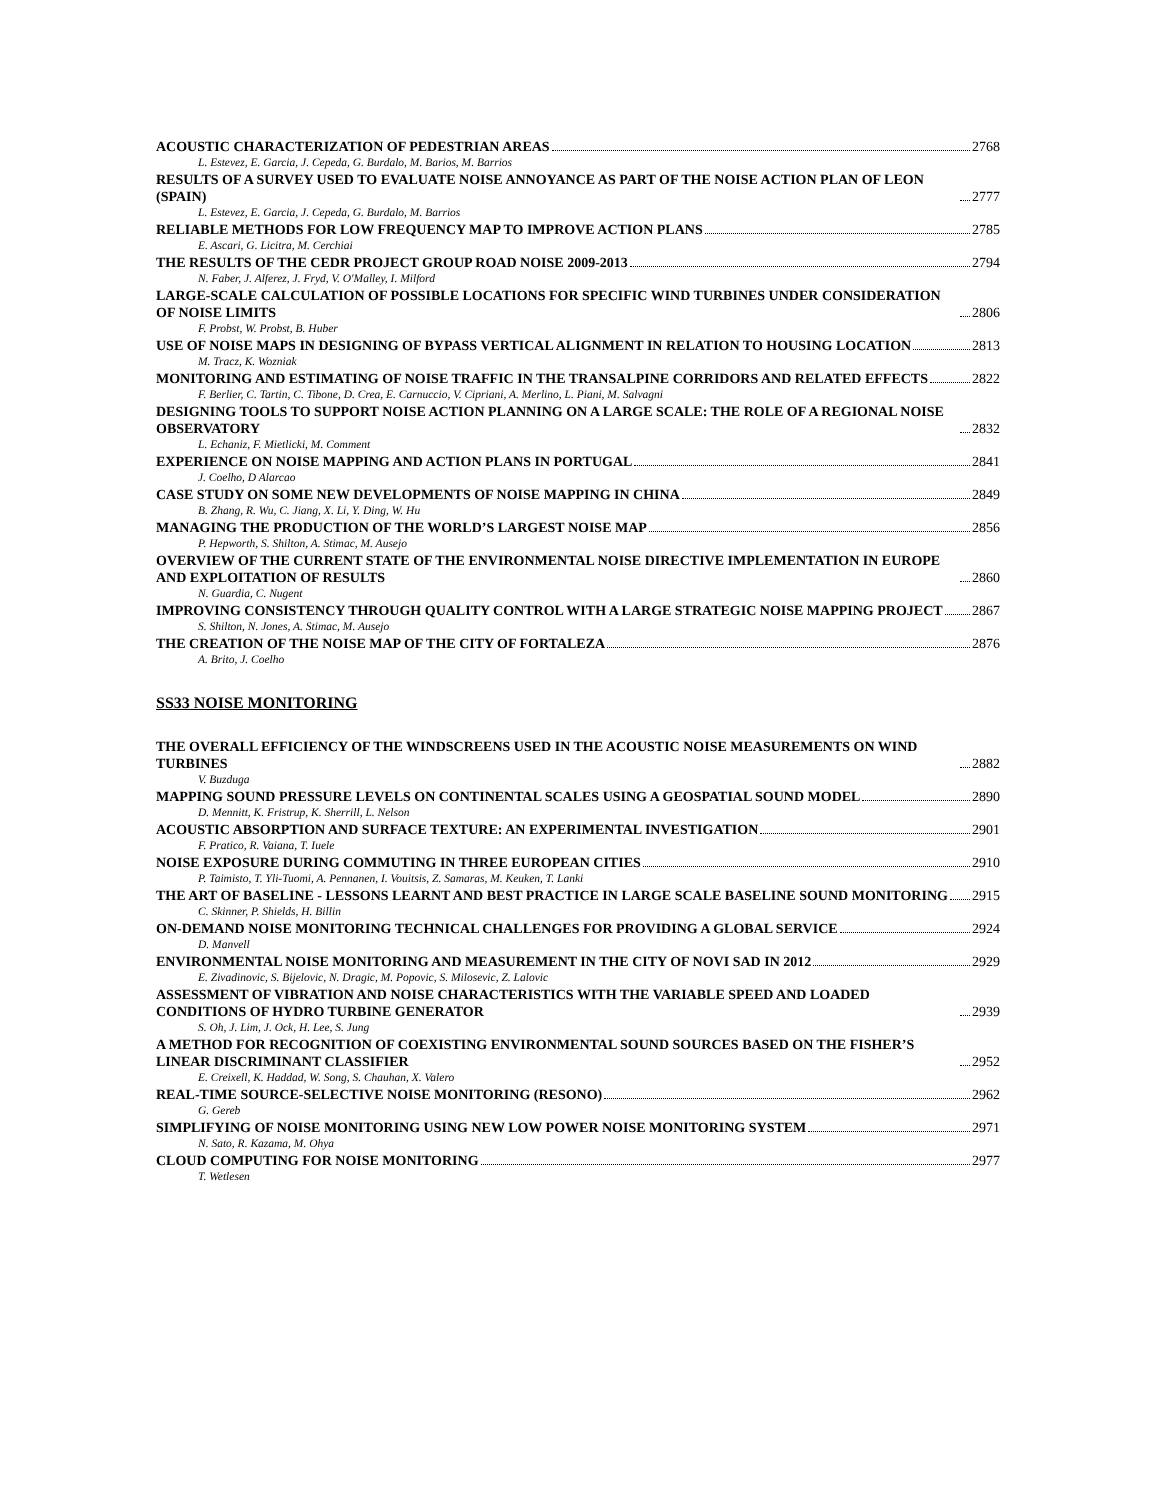ACOUSTIC CHARACTERIZATION OF PEDESTRIAN AREAS 2768
L. Estevez, E. Garcia, J. Cepeda, G. Burdalo, M. Barios, M. Barrios
RESULTS OF A SURVEY USED TO EVALUATE NOISE ANNOYANCE AS PART OF THE NOISE ACTION PLAN OF LEON (SPAIN) 2777
L. Estevez, E. Garcia, J. Cepeda, G. Burdalo, M. Barrios
RELIABLE METHODS FOR LOW FREQUENCY MAP TO IMPROVE ACTION PLANS 2785
E. Ascari, G. Licitra, M. Cerchiai
THE RESULTS OF THE CEDR PROJECT GROUP ROAD NOISE 2009-2013 2794
N. Faber, J. Alferez, J. Fryd, V. O'Malley, I. Milford
LARGE-SCALE CALCULATION OF POSSIBLE LOCATIONS FOR SPECIFIC WIND TURBINES UNDER CONSIDERATION OF NOISE LIMITS 2806
F. Probst, W. Probst, B. Huber
USE OF NOISE MAPS IN DESIGNING OF BYPASS VERTICAL ALIGNMENT IN RELATION TO HOUSING LOCATION 2813
M. Tracz, K. Wozniak
MONITORING AND ESTIMATING OF NOISE TRAFFIC IN THE TRANSALPINE CORRIDORS AND RELATED EFFECTS 2822
F. Berlier, C. Tartin, C. Tibone, D. Crea, E. Carnuccio, V. Cipriani, A. Merlino, L. Piani, M. Salvagni
DESIGNING TOOLS TO SUPPORT NOISE ACTION PLANNING ON A LARGE SCALE: THE ROLE OF A REGIONAL NOISE OBSERVATORY 2832
L. Echaniz, F. Mietlicki, M. Comment
EXPERIENCE ON NOISE MAPPING AND ACTION PLANS IN PORTUGAL 2841
J. Coelho, D Alarcao
CASE STUDY ON SOME NEW DEVELOPMENTS OF NOISE MAPPING IN CHINA 2849
B. Zhang, R. Wu, C. Jiang, X. Li, Y. Ding, W. Hu
MANAGING THE PRODUCTION OF THE WORLD’S LARGEST NOISE MAP 2856
P. Hepworth, S. Shilton, A. Stimac, M. Ausejo
OVERVIEW OF THE CURRENT STATE OF THE ENVIRONMENTAL NOISE DIRECTIVE IMPLEMENTATION IN EUROPE AND EXPLOITATION OF RESULTS 2860
N. Guardia, C. Nugent
IMPROVING CONSISTENCY THROUGH QUALITY CONTROL WITH A LARGE STRATEGIC NOISE MAPPING PROJECT 2867
S. Shilton, N. Jones, A. Stimac, M. Ausejo
THE CREATION OF THE NOISE MAP OF THE CITY OF FORTALEZA 2876
A. Brito, J. Coelho
SS33 NOISE MONITORING
THE OVERALL EFFICIENCY OF THE WINDSCREENS USED IN THE ACOUSTIC NOISE MEASUREMENTS ON WIND TURBINES 2882
V. Buzduga
MAPPING SOUND PRESSURE LEVELS ON CONTINENTAL SCALES USING A GEOSPATIAL SOUND MODEL 2890
D. Mennitt, K. Fristrup, K. Sherrill, L. Nelson
ACOUSTIC ABSORPTION AND SURFACE TEXTURE: AN EXPERIMENTAL INVESTIGATION 2901
F. Pratico, R. Vaiana, T. Iuele
NOISE EXPOSURE DURING COMMUTING IN THREE EUROPEAN CITIES 2910
P. Taimisto, T. Yli-Tuomi, A. Pennanen, I. Vouitsis, Z. Samaras, M. Keuken, T. Lanki
THE ART OF BASELINE - LESSONS LEARNT AND BEST PRACTICE IN LARGE SCALE BASELINE SOUND MONITORING 2915
C. Skinner, P. Shields, H. Billin
ON-DEMAND NOISE MONITORING TECHNICAL CHALLENGES FOR PROVIDING A GLOBAL SERVICE 2924
D. Manvell
ENVIRONMENTAL NOISE MONITORING AND MEASUREMENT IN THE CITY OF NOVI SAD IN 2012 2929
E. Zivadinovic, S. Bijelovic, N. Dragic, M. Popovic, S. Milosevic, Z. Lalovic
ASSESSMENT OF VIBRATION AND NOISE CHARACTERISTICS WITH THE VARIABLE SPEED AND LOADED CONDITIONS OF HYDRO TURBINE GENERATOR 2939
S. Oh, J. Lim, J. Ock, H. Lee, S. Jung
A METHOD FOR RECOGNITION OF COEXISTING ENVIRONMENTAL SOUND SOURCES BASED ON THE FISHER’S LINEAR DISCRIMINANT CLASSIFIER 2952
E. Creixell, K. Haddad, W. Song, S. Chauhan, X. Valero
REAL-TIME SOURCE-SELECTIVE NOISE MONITORING (RESONO) 2962
G. Gereb
SIMPLIFYING OF NOISE MONITORING USING NEW LOW POWER NOISE MONITORING SYSTEM 2971
N. Sato, R. Kazama, M. Ohya
CLOUD COMPUTING FOR NOISE MONITORING 2977
T. Wetlesen